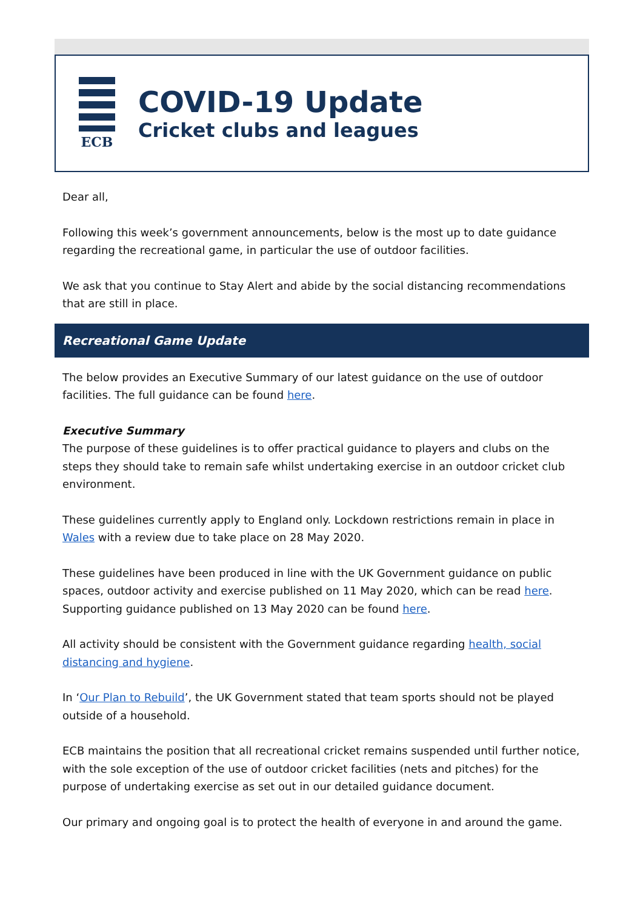ECB
COVID-19 Update
Cricket clubs and leagues
Dear all,
Following this week’s government announcements, below is the most up to date guidance regarding the recreational game, in particular the use of outdoor facilities.
We ask that you continue to Stay Alert and abide by the social distancing recommendations that are still in place.
Recreational Game Update
The below provides an Executive Summary of our latest guidance on the use of outdoor facilities. The full guidance can be found here.
Executive Summary
The purpose of these guidelines is to offer practical guidance to players and clubs on the steps they should take to remain safe whilst undertaking exercise in an outdoor cricket club environment.
These guidelines currently apply to England only. Lockdown restrictions remain in place in Wales with a review due to take place on 28 May 2020.
These guidelines have been produced in line with the UK Government guidance on public spaces, outdoor activity and exercise published on 11 May 2020, which can be read here. Supporting guidance published on 13 May 2020 can be found here.
All activity should be consistent with the Government guidance regarding health, social distancing and hygiene.
In ‘Our Plan to Rebuild’, the UK Government stated that team sports should not be played outside of a household.
ECB maintains the position that all recreational cricket remains suspended until further notice, with the sole exception of the use of outdoor cricket facilities (nets and pitches) for the purpose of undertaking exercise as set out in our detailed guidance document.
Our primary and ongoing goal is to protect the health of everyone in and around the game.